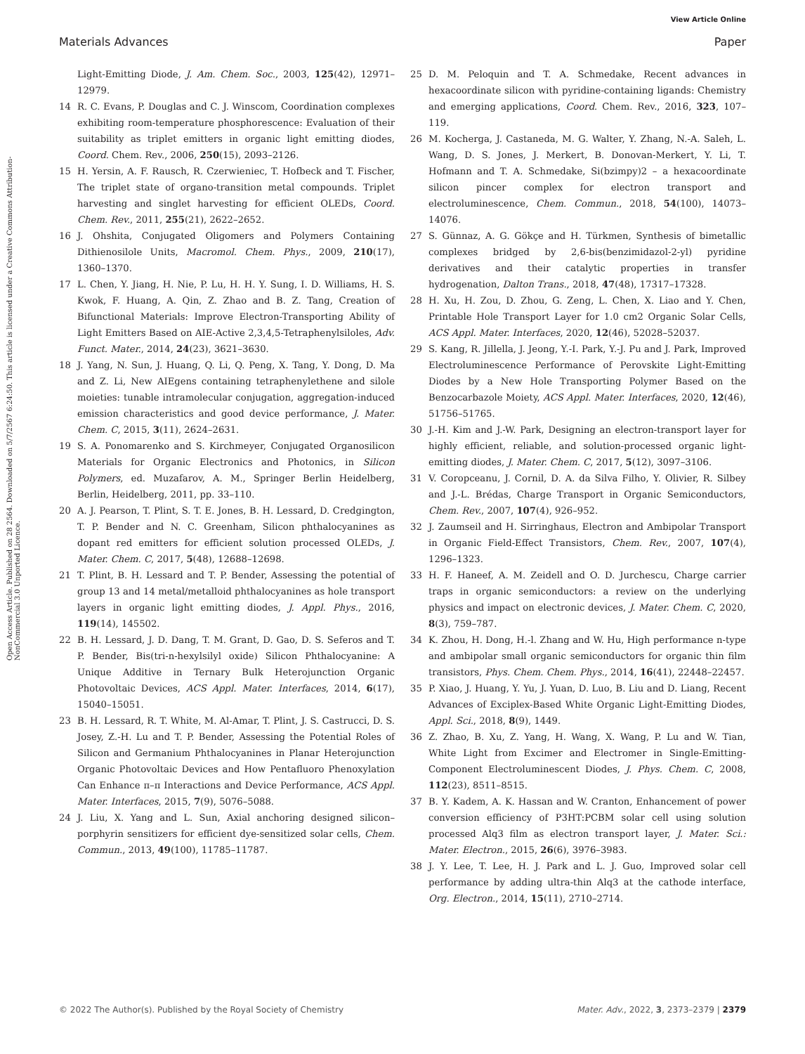View Article Online
Materials Advances Paper
Open Access Article. Published on 28 2564. Downloaded on 5/7/2567 6:24:50. This article is licensed under a Creative Commons Attribution-NonCommercial 3.0 Unported Licence.
Light-Emitting Diode, J. Am. Chem. Soc., 2003, 125(42), 12971–12979.
14 R. C. Evans, P. Douglas and C. J. Winscom, Coordination complexes exhibiting room-temperature phosphorescence: Evaluation of their suitability as triplet emitters in organic light emitting diodes, Coord. Chem. Rev., 2006, 250(15), 2093–2126.
15 H. Yersin, A. F. Rausch, R. Czerwieniec, T. Hofbeck and T. Fischer, The triplet state of organo-transition metal compounds. Triplet harvesting and singlet harvesting for efficient OLEDs, Coord. Chem. Rev., 2011, 255(21), 2622–2652.
16 J. Ohshita, Conjugated Oligomers and Polymers Containing Dithienosilole Units, Macromol. Chem. Phys., 2009, 210(17), 1360–1370.
17 L. Chen, Y. Jiang, H. Nie, P. Lu, H. H. Y. Sung, I. D. Williams, H. S. Kwok, F. Huang, A. Qin, Z. Zhao and B. Z. Tang, Creation of Bifunctional Materials: Improve Electron-Transporting Ability of Light Emitters Based on AIE-Active 2,3,4,5-Tetraphenylsiloles, Adv. Funct. Mater., 2014, 24(23), 3621–3630.
18 J. Yang, N. Sun, J. Huang, Q. Li, Q. Peng, X. Tang, Y. Dong, D. Ma and Z. Li, New AIEgens containing tetraphenylethene and silole moieties: tunable intramolecular conjugation, aggregation-induced emission characteristics and good device performance, J. Mater. Chem. C, 2015, 3(11), 2624–2631.
19 S. A. Ponomarenko and S. Kirchmeyer, Conjugated Organosilicon Materials for Organic Electronics and Photonics, in Silicon Polymers, ed. Muzafarov, A. M., Springer Berlin Heidelberg, Berlin, Heidelberg, 2011, pp. 33–110.
20 A. J. Pearson, T. Plint, S. T. E. Jones, B. H. Lessard, D. Credgington, T. P. Bender and N. C. Greenham, Silicon phthalocyanines as dopant red emitters for efficient solution processed OLEDs, J. Mater. Chem. C, 2017, 5(48), 12688–12698.
21 T. Plint, B. H. Lessard and T. P. Bender, Assessing the potential of group 13 and 14 metal/metalloid phthalocyanines as hole transport layers in organic light emitting diodes, J. Appl. Phys., 2016, 119(14), 145502.
22 B. H. Lessard, J. D. Dang, T. M. Grant, D. Gao, D. S. Seferos and T. P. Bender, Bis(tri-n-hexylsilyl oxide) Silicon Phthalocyanine: A Unique Additive in Ternary Bulk Heterojunction Organic Photovoltaic Devices, ACS Appl. Mater. Interfaces, 2014, 6(17), 15040–15051.
23 B. H. Lessard, R. T. White, M. Al-Amar, T. Plint, J. S. Castrucci, D. S. Josey, Z.-H. Lu and T. P. Bender, Assessing the Potential Roles of Silicon and Germanium Phthalocyanines in Planar Heterojunction Organic Photovoltaic Devices and How Pentafluoro Phenoxylation Can Enhance π–π Interactions and Device Performance, ACS Appl. Mater. Interfaces, 2015, 7(9), 5076–5088.
24 J. Liu, X. Yang and L. Sun, Axial anchoring designed silicon–porphyrin sensitizers for efficient dye-sensitized solar cells, Chem. Commun., 2013, 49(100), 11785–11787.
25 D. M. Peloquin and T. A. Schmedake, Recent advances in hexacoordinate silicon with pyridine-containing ligands: Chemistry and emerging applications, Coord. Chem. Rev., 2016, 323, 107–119.
26 M. Kocherga, J. Castaneda, M. G. Walter, Y. Zhang, N.-A. Saleh, L. Wang, D. S. Jones, J. Merkert, B. Donovan-Merkert, Y. Li, T. Hofmann and T. A. Schmedake, Si(bzimpy)2 – a hexacoordinate silicon pincer complex for electron transport and electroluminescence, Chem. Commun., 2018, 54(100), 14073–14076.
27 S. Günnaz, A. G. Gökçe and H. Türkmen, Synthesis of bimetallic complexes bridged by 2,6-bis(benzimidazol-2-yl) pyridine derivatives and their catalytic properties in transfer hydrogenation, Dalton Trans., 2018, 47(48), 17317–17328.
28 H. Xu, H. Zou, D. Zhou, G. Zeng, L. Chen, X. Liao and Y. Chen, Printable Hole Transport Layer for 1.0 cm2 Organic Solar Cells, ACS Appl. Mater. Interfaces, 2020, 12(46), 52028–52037.
29 S. Kang, R. Jillella, J. Jeong, Y.-I. Park, Y.-J. Pu and J. Park, Improved Electroluminescence Performance of Perovskite Light-Emitting Diodes by a New Hole Transporting Polymer Based on the Benzocarbazole Moiety, ACS Appl. Mater. Interfaces, 2020, 12(46), 51756–51765.
30 J.-H. Kim and J.-W. Park, Designing an electron-transport layer for highly efficient, reliable, and solution-processed organic light-emitting diodes, J. Mater. Chem. C, 2017, 5(12), 3097–3106.
31 V. Coropceanu, J. Cornil, D. A. da Silva Filho, Y. Olivier, R. Silbey and J.-L. Brédas, Charge Transport in Organic Semiconductors, Chem. Rev., 2007, 107(4), 926–952.
32 J. Zaumseil and H. Sirringhaus, Electron and Ambipolar Transport in Organic Field-Effect Transistors, Chem. Rev., 2007, 107(4), 1296–1323.
33 H. F. Haneef, A. M. Zeidell and O. D. Jurchescu, Charge carrier traps in organic semiconductors: a review on the underlying physics and impact on electronic devices, J. Mater. Chem. C, 2020, 8(3), 759–787.
34 K. Zhou, H. Dong, H.-l. Zhang and W. Hu, High performance n-type and ambipolar small organic semiconductors for organic thin film transistors, Phys. Chem. Chem. Phys., 2014, 16(41), 22448–22457.
35 P. Xiao, J. Huang, Y. Yu, J. Yuan, D. Luo, B. Liu and D. Liang, Recent Advances of Exciplex-Based White Organic Light-Emitting Diodes, Appl. Sci., 2018, 8(9), 1449.
36 Z. Zhao, B. Xu, Z. Yang, H. Wang, X. Wang, P. Lu and W. Tian, White Light from Excimer and Electromer in Single-Emitting-Component Electroluminescent Diodes, J. Phys. Chem. C, 2008, 112(23), 8511–8515.
37 B. Y. Kadem, A. K. Hassan and W. Cranton, Enhancement of power conversion efficiency of P3HT:PCBM solar cell using solution processed Alq3 film as electron transport layer, J. Mater. Sci.: Mater. Electron., 2015, 26(6), 3976–3983.
38 J. Y. Lee, T. Lee, H. J. Park and L. J. Guo, Improved solar cell performance by adding ultra-thin Alq3 at the cathode interface, Org. Electron., 2014, 15(11), 2710–2714.
© 2022 The Author(s). Published by the Royal Society of Chemistry Mater. Adv., 2022, 3, 2373–2379 | 2379